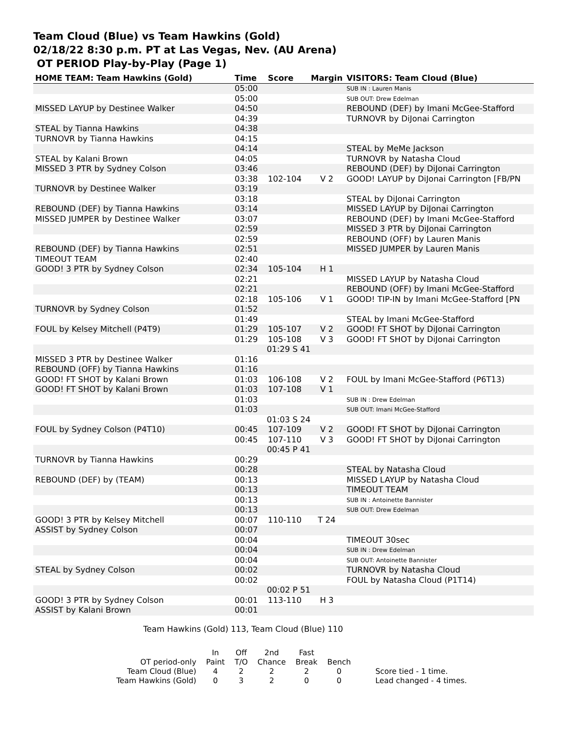Team Cloud (Blue) vs Team Hawkins (Gold)
02/18/22 8:30 p.m. PT at Las Vegas, Nev. (AU Arena)
OT PERIOD Play-by-Play (Page 1)
| HOME TEAM: Team Hawkins (Gold) | Time | Score | Margin | VISITORS: Team Cloud (Blue) |
| --- | --- | --- | --- | --- |
| | 05:00 | | | SUB IN : Lauren Manis |
| | 05:00 | | | SUB OUT: Drew Edelman |
| MISSED LAYUP by Destinee Walker | 04:50 | | | REBOUND (DEF) by Imani McGee-Stafford |
| | 04:39 | | | TURNOVR by DiJonai Carrington |
| STEAL by Tianna Hawkins | 04:38 | | | |
| TURNOVR by Tianna Hawkins | 04:15 | | | |
| | 04:14 | | | STEAL by MeMe Jackson |
| STEAL by Kalani Brown | 04:05 | | | TURNOVR by Natasha Cloud |
| MISSED 3 PTR by Sydney Colson | 03:46 | | | REBOUND (DEF) by DiJonai Carrington |
| | 03:38 | 102-104 | V 2 | GOOD! LAYUP by DiJonai Carrington [FB/PN |
| TURNOVR by Destinee Walker | 03:19 | | | |
| | 03:18 | | | STEAL by DiJonai Carrington |
| REBOUND (DEF) by Tianna Hawkins | 03:14 | | | MISSED LAYUP by DiJonai Carrington |
| MISSED JUMPER by Destinee Walker | 03:07 | | | REBOUND (DEF) by Imani McGee-Stafford |
| | 02:59 | | | MISSED 3 PTR by DiJonai Carrington |
| | 02:59 | | | REBOUND (OFF) by Lauren Manis |
| REBOUND (DEF) by Tianna Hawkins | 02:51 | | | MISSED JUMPER by Lauren Manis |
| TIMEOUT TEAM | 02:40 | | | |
| GOOD! 3 PTR by Sydney Colson | 02:34 | 105-104 | H 1 | |
| | 02:21 | | | MISSED LAYUP by Natasha Cloud |
| | 02:21 | | | REBOUND (OFF) by Imani McGee-Stafford |
| | 02:18 | 105-106 | V 1 | GOOD! TIP-IN by Imani McGee-Stafford [PN |
| TURNOVR by Sydney Colson | 01:52 | | | |
| | 01:49 | | | STEAL by Imani McGee-Stafford |
| FOUL by Kelsey Mitchell (P4T9) | 01:29 | 105-107 | V 2 | GOOD! FT SHOT by DiJonai Carrington |
| | 01:29 | 105-108 | V 3 | GOOD! FT SHOT by DiJonai Carrington |
| | 01:29 S 41 | | | |
| MISSED 3 PTR by Destinee Walker | 01:16 | | | |
| REBOUND (OFF) by Tianna Hawkins | 01:16 | | | |
| GOOD! FT SHOT by Kalani Brown | 01:03 | 106-108 | V 2 | FOUL by Imani McGee-Stafford (P6T13) |
| GOOD! FT SHOT by Kalani Brown | 01:03 | 107-108 | V 1 | |
| | 01:03 | | | SUB IN : Drew Edelman |
| | 01:03 | | | SUB OUT: Imani McGee-Stafford |
| | 01:03 S 24 | | | |
| FOUL by Sydney Colson (P4T10) | 00:45 | 107-109 | V 2 | GOOD! FT SHOT by DiJonai Carrington |
| | 00:45 | 107-110 | V 3 | GOOD! FT SHOT by DiJonai Carrington |
| | 00:45 P 41 | | | |
| TURNOVR by Tianna Hawkins | 00:29 | | | |
| | 00:28 | | | STEAL by Natasha Cloud |
| REBOUND (DEF) by (TEAM) | 00:13 | | | MISSED LAYUP by Natasha Cloud |
| | 00:13 | | | TIMEOUT TEAM |
| | 00:13 | | | SUB IN : Antoinette Bannister |
| | 00:13 | | | SUB OUT: Drew Edelman |
| GOOD! 3 PTR by Kelsey Mitchell | 00:07 | 110-110 | T 24 | |
| ASSIST by Sydney Colson | 00:07 | | | |
| | 00:04 | | | TIMEOUT 30sec |
| | 00:04 | | | SUB IN : Drew Edelman |
| | 00:04 | | | SUB OUT: Antoinette Bannister |
| STEAL by Sydney Colson | 00:02 | | | TURNOVR by Natasha Cloud |
| | 00:02 | | | FOUL by Natasha Cloud (P1T14) |
| | 00:02 P 51 | | | |
| GOOD! 3 PTR by Sydney Colson | 00:01 | 113-110 | H 3 | |
| ASSIST by Kalani Brown | 00:01 | | | |
Team Hawkins (Gold) 113, Team Cloud (Blue) 110
| | In | Off | 2nd | Fast | | |
| OT period-only | Paint | T/O | Chance | Break | Bench | |
| Team Cloud (Blue) | 4 | 2 | 2 | 2 | 0 | Score tied - 1 time. |
| Team Hawkins (Gold) | 0 | 3 | 2 | 0 | 0 | Lead changed - 4 times. |